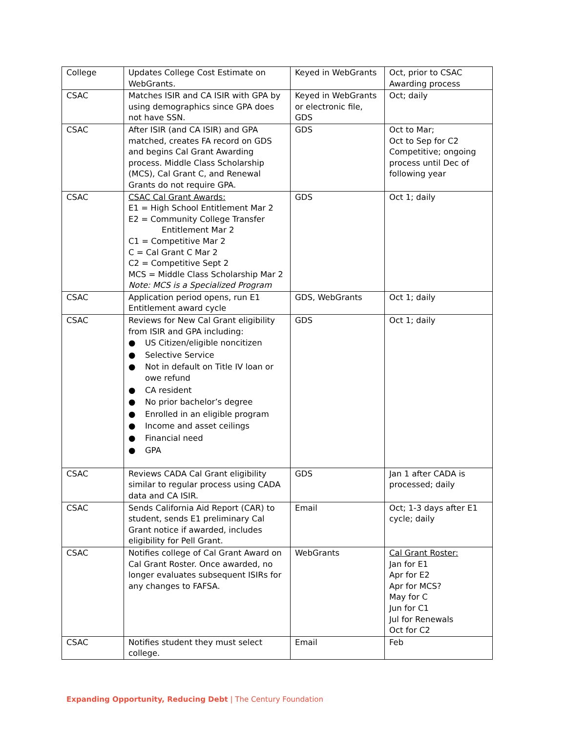| College | Updates College Cost Estimate on WebGrants. | Keyed in WebGrants | Oct, prior to CSAC Awarding process |
| CSAC | Matches ISIR and CA ISIR with GPA by using demographics since GPA does not have SSN. | Keyed in WebGrants or electronic file, GDS | Oct; daily |
| CSAC | After ISIR (and CA ISIR) and GPA matched, creates FA record on GDS and begins Cal Grant Awarding process. Middle Class Scholarship (MCS), Cal Grant C, and Renewal Grants do not require GPA. | GDS | Oct to Mar; Oct to Sep for C2 Competitive; ongoing process until Dec of following year |
| CSAC | CSAC Cal Grant Awards: E1 = High School Entitlement Mar 2 E2 = Community College Transfer Entitlement Mar 2 C1 = Competitive Mar 2 C = Cal Grant C Mar 2 C2 = Competitive Sept 2 MCS = Middle Class Scholarship Mar 2 Note: MCS is a Specialized Program | GDS | Oct 1; daily |
| CSAC | Application period opens, run E1 Entitlement award cycle | GDS, WebGrants | Oct 1; daily |
| CSAC | Reviews for New Cal Grant eligibility from ISIR and GPA including: ● US Citizen/eligible noncitizen ● Selective Service ● Not in default on Title IV loan or owe refund ● CA resident ● No prior bachelor’s degree ● Enrolled in an eligible program ● Income and asset ceilings ● Financial need ● GPA | GDS | Oct 1; daily |
| CSAC | Reviews CADA Cal Grant eligibility similar to regular process using CADA data and CA ISIR. | GDS | Jan 1 after CADA is processed; daily |
| CSAC | Sends California Aid Report (CAR) to student, sends E1 preliminary Cal Grant notice if awarded, includes eligibility for Pell Grant. | Email | Oct; 1-3 days after E1 cycle; daily |
| CSAC | Notifies college of Cal Grant Award on Cal Grant Roster. Once awarded, no longer evaluates subsequent ISIRs for any changes to FAFSA. | WebGrants | Cal Grant Roster: Jan for E1 Apr for E2 Apr for MCS? May for C Jun for C1 Jul for Renewals Oct for C2 |
| CSAC | Notifies student they must select college. | Email | Feb |
Expanding Opportunity, Reducing Debt | The Century Foundation